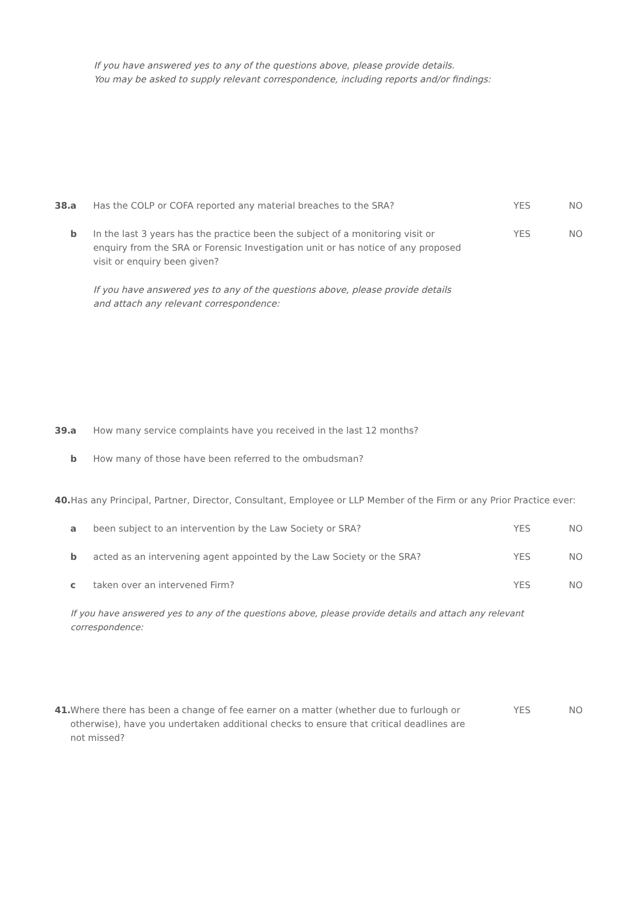If you have answered yes to any of the questions above, please provide details.
You may be asked to supply relevant correspondence, including reports and/or findings:
38. a Has the COLP or COFA reported any material breaches to the SRA? YES NO
b In the last 3 years has the practice been the subject of a monitoring visit or enquiry from the SRA or Forensic Investigation unit or has notice of any proposed visit or enquiry been given? YES NO
If you have answered yes to any of the questions above, please provide details
and attach any relevant correspondence:
39. a How many service complaints have you received in the last 12 months?
b How many of those have been referred to the ombudsman?
40. Has any Principal, Partner, Director, Consultant, Employee or LLP Member of the Firm or any Prior Practice ever:
a been subject to an intervention by the Law Society or SRA? YES NO
b acted as an intervening agent appointed by the Law Society or the SRA? YES NO
c taken over an intervened Firm? YES NO
If you have answered yes to any of the questions above, please provide details and attach any relevant correspondence:
41. Where there has been a change of fee earner on a matter (whether due to furlough or otherwise), have you undertaken additional checks to ensure that critical deadlines are not missed? YES NO